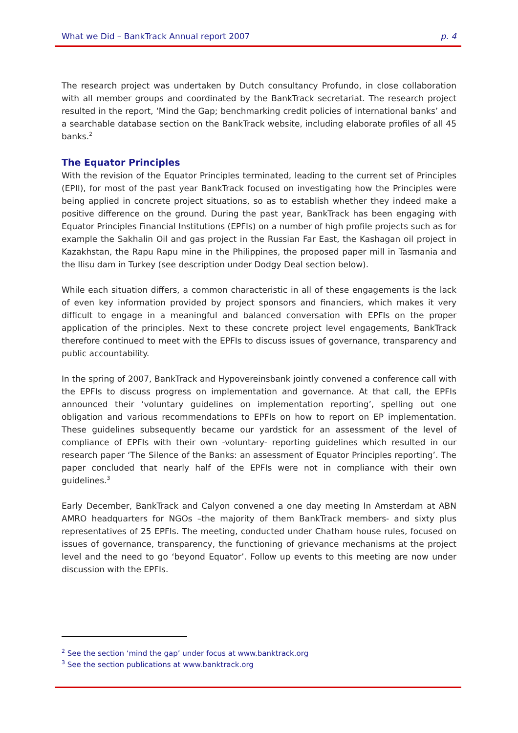What we Did – BankTrack Annual report 2007 p. 4
The research project was undertaken by Dutch consultancy Profundo, in close collaboration with all member groups and coordinated by the BankTrack secretariat. The research project resulted in the report, ‘Mind the Gap; benchmarking credit policies of international banks’ and a searchable database section on the BankTrack website, including elaborate profiles of all 45 banks.<sup>2</sup>
The Equator Principles
With the revision of the Equator Principles terminated, leading to the current set of Principles (EPII), for most of the past year BankTrack focused on investigating how the Principles were being applied in concrete project situations, so as to establish whether they indeed make a positive difference on the ground. During the past year, BankTrack has been engaging with Equator Principles Financial Institutions (EPFIs) on a number of high profile projects such as for example the Sakhalin Oil and gas project in the Russian Far East, the Kashagan oil project in Kazakhstan, the Rapu Rapu mine in the Philippines, the proposed paper mill in Tasmania and the Ilisu dam in Turkey (see description under Dodgy Deal section below).
While each situation differs, a common characteristic in all of these engagements is the lack of even key information provided by project sponsors and financiers, which makes it very difficult to engage in a meaningful and balanced conversation with EPFIs on the proper application of the principles. Next to these concrete project level engagements, BankTrack therefore continued to meet with the EPFIs to discuss issues of governance, transparency and public accountability.
In the spring of 2007, BankTrack and Hypovereinsbank jointly convened a conference call with the EPFIs to discuss progress on implementation and governance. At that call, the EPFIs announced their ‘voluntary guidelines on implementation reporting’, spelling out one obligation and various recommendations to EPFIs on how to report on EP implementation. These guidelines subsequently became our yardstick for an assessment of the level of compliance of EPFIs with their own -voluntary- reporting guidelines which resulted in our research paper ‘The Silence of the Banks: an assessment of Equator Principles reporting’. The paper concluded that nearly half of the EPFIs were not in compliance with their own guidelines.<sup>3</sup>
Early December, BankTrack and Calyon convened a one day meeting In Amsterdam at ABN AMRO headquarters for NGOs –the majority of them BankTrack members- and sixty plus representatives of 25 EPFIs. The meeting, conducted under Chatham house rules, focused on issues of governance, transparency, the functioning of grievance mechanisms at the project level and the need to go ‘beyond Equator’. Follow up events to this meeting are now under discussion with the EPFIs.
<sup>2</sup> See the section ‘mind the gap’ under focus at www.banktrack.org
<sup>3</sup> See the section publications at www.banktrack.org